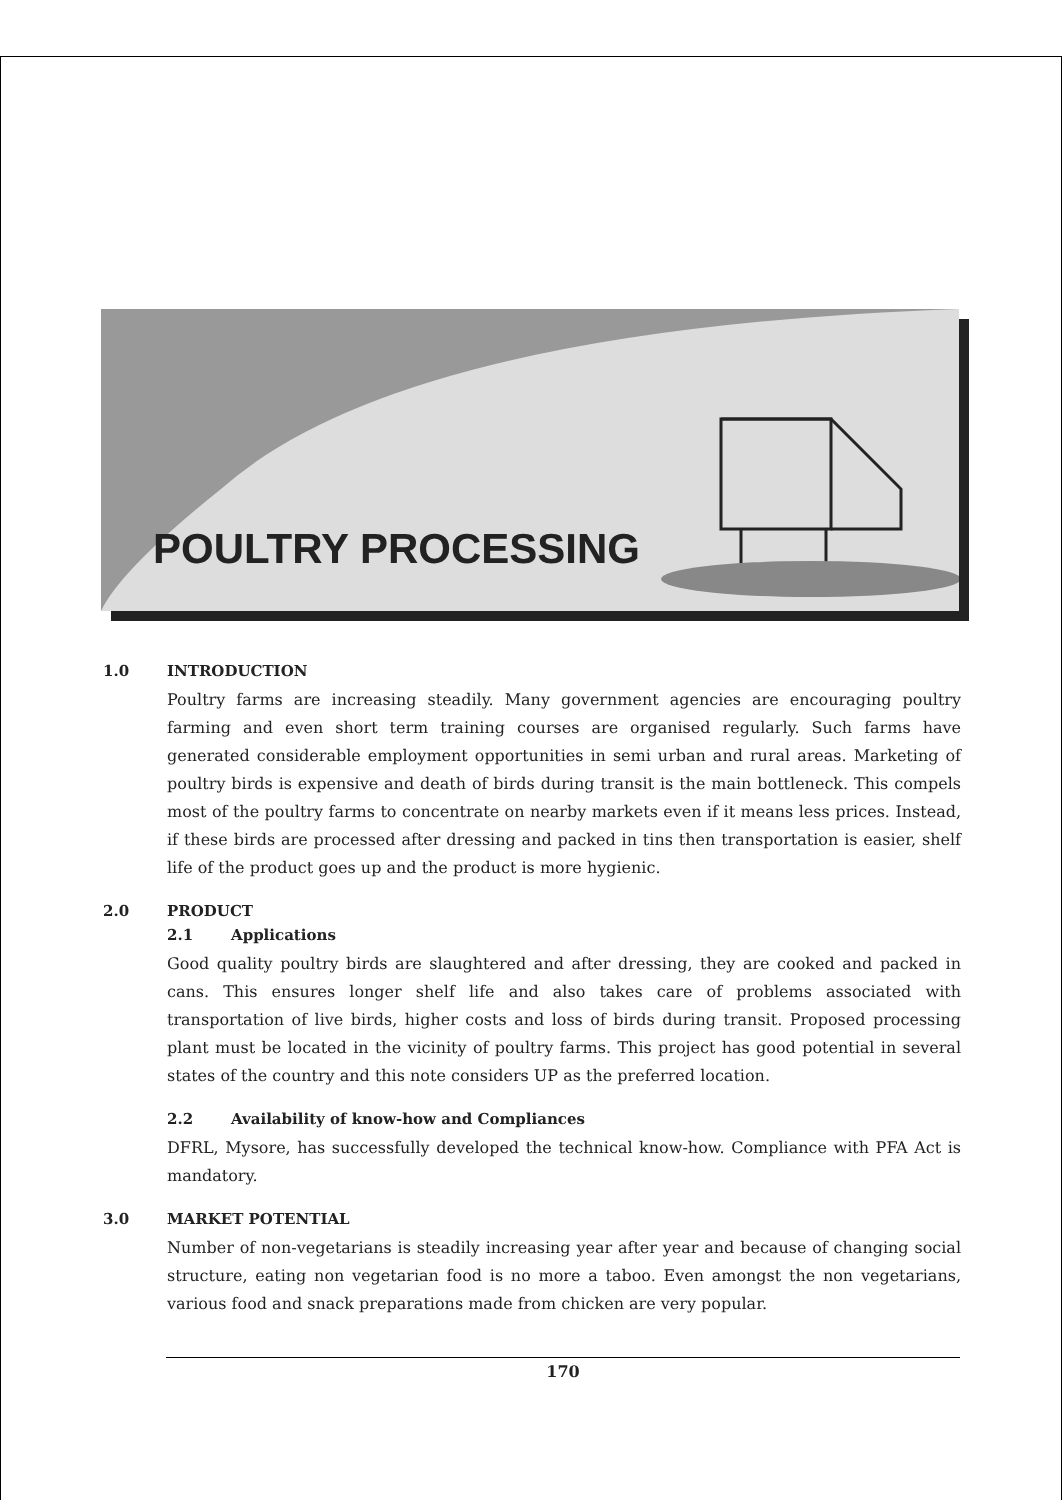POULTRY PROCESSING
1.0 INTRODUCTION
Poultry farms are increasing steadily. Many government agencies are encouraging poultry farming and even short term training courses are organised regularly. Such farms have generated considerable employment opportunities in semi urban and rural areas. Marketing of poultry birds is expensive and death of birds during transit is the main bottleneck. This compels most of the poultry farms to concentrate on nearby markets even if it means less prices. Instead, if these birds are processed after dressing and packed in tins then transportation is easier, shelf life of the product goes up and the product is more hygienic.
2.0 PRODUCT
2.1 Applications
Good quality poultry birds are slaughtered and after dressing, they are cooked and packed in cans. This ensures longer shelf life and also takes care of problems associated with transportation of live birds, higher costs and loss of birds during transit. Proposed processing plant must be located in the vicinity of poultry farms. This project has good potential in several states of the country and this note considers UP as the preferred location.
2.2 Availability of know-how and Compliances
DFRL, Mysore, has successfully developed the technical know-how. Compliance with PFA Act is mandatory.
3.0 MARKET POTENTIAL
Number of non-vegetarians is steadily increasing year after year and because of changing social structure, eating non vegetarian food is no more a taboo. Even amongst the non vegetarians, various food and snack preparations made from chicken are very popular.
170